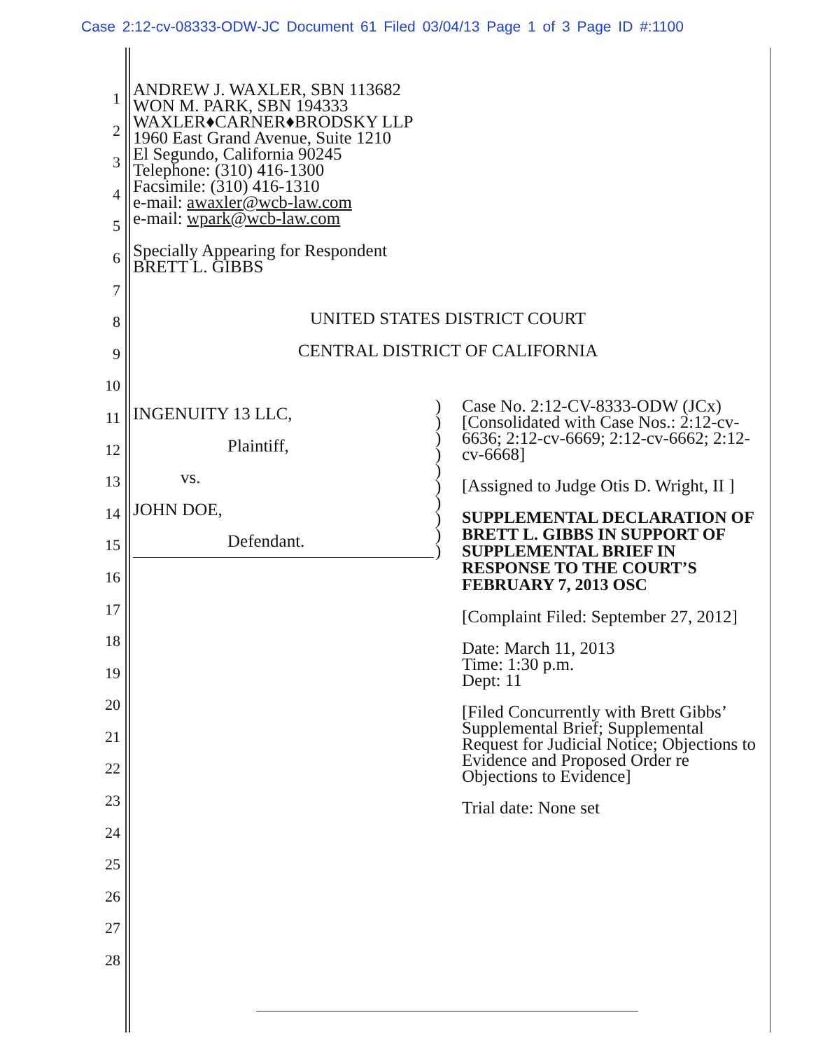Case 2:12-cv-08333-ODW-JC Document 61 Filed 03/04/13 Page 1 of 3 Page ID #:1100
1
2
3
4
5
6
7
8
9
10
11
12
13
14
15
16
17
18
19
20
21
22
23
24
25
26
27
28
ANDREW J. WAXLER, SBN 113682
WON M. PARK, SBN 194333
WAXLER♦CARNER♦BRODSKY LLP
1960 East Grand Avenue, Suite 1210
El Segundo, California 90245
Telephone: (310) 416-1300
Facsimile: (310) 416-1310
e-mail: awaxler@wcb-law.com
e-mail: wpark@wcb-law.com
Specially Appearing for Respondent
BRETT L. GIBBS
UNITED STATES DISTRICT COURT
CENTRAL DISTRICT OF CALIFORNIA
INGENUITY 13 LLC,
Plaintiff,
vs.
JOHN DOE,
Defendant.
)
)
)
)
)
)
)
)
)
)
Case No. 2:12-CV-8333-ODW (JCx) [Consolidated with Case Nos.: 2:12-cv-6636; 2:12-cv-6669; 2:12-cv-6662; 2:12-cv-6668]
[Assigned to Judge Otis D. Wright, II ]
SUPPLEMENTAL DECLARATION OF BRETT L. GIBBS IN SUPPORT OF SUPPLEMENTAL BRIEF IN RESPONSE TO THE COURT’S FEBRUARY 7, 2013 OSC
[Complaint Filed: September 27, 2012]
Date: March 11, 2013
Time: 1:30 p.m.
Dept: 11
[Filed Concurrently with Brett Gibbs’ Supplemental Brief; Supplemental Request for Judicial Notice; Objections to Evidence and Proposed Order re Objections to Evidence]
Trial date: None set